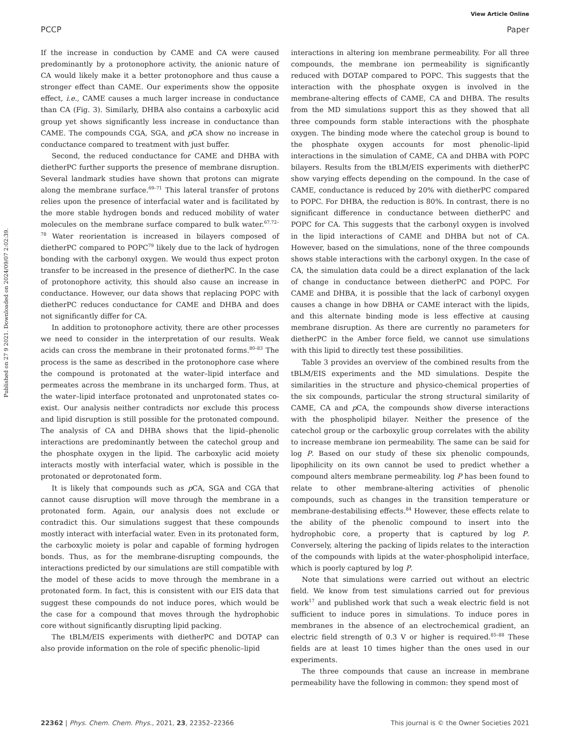View Article Online
PCCP Paper
Published on 27 9 2021. Downloaded on 2024/09/07 2:02:39.
If the increase in conduction by CAME and CA were caused predominantly by a protonophore activity, the anionic nature of CA would likely make it a better protonophore and thus cause a stronger effect than CAME. Our experiments show the opposite effect, i.e., CAME causes a much larger increase in conductance than CA (Fig. 3). Similarly, DHBA also contains a carboxylic acid group yet shows significantly less increase in conductance than CAME. The compounds CGA, SGA, and p CA show no increase in conductance compared to treatment with just buffer.
Second, the reduced conductance for CAME and DHBA with dietherPC further supports the presence of membrane disruption. Several landmark studies have shown that protons can migrate along the membrane surface.<sup>69–71</sup> This lateral transfer of protons relies upon the presence of interfacial water and is facilitated by the more stable hydrogen bonds and reduced mobility of water molecules on the membrane surface compared to bulk water.<sup>67,72–78</sup> Water reorientation is increased in bilayers composed of dietherPC compared to POPC<sup>79</sup> likely due to the lack of hydrogen bonding with the carbonyl oxygen. We would thus expect proton transfer to be increased in the presence of dietherPC. In the case of protonophore activity, this should also cause an increase in conductance. However, our data shows that replacing POPC with dietherPC reduces conductance for CAME and DHBA and does not significantly differ for CA.
In addition to protonophore activity, there are other processes we need to consider in the interpretation of our results. Weak acids can cross the membrane in their protonated forms.<sup>80–83</sup> The process is the same as described in the protonophore case where the compound is protonated at the water–lipid interface and permeates across the membrane in its uncharged form. Thus, at the water–lipid interface protonated and unprotonated states co-exist. Our analysis neither contradicts nor exclude this process and lipid disruption is still possible for the protonated compound. The analysis of CA and DHBA shows that the lipid–phenolic interactions are predominantly between the catechol group and the phosphate oxygen in the lipid. The carboxylic acid moiety interacts mostly with interfacial water, which is possible in the protonated or deprotonated form.
It is likely that compounds such as p CA, SGA and CGA that cannot cause disruption will move through the membrane in a protonated form. Again, our analysis does not exclude or contradict this. Our simulations suggest that these compounds mostly interact with interfacial water. Even in its protonated form, the carboxylic moiety is polar and capable of forming hydrogen bonds. Thus, as for the membrane-disrupting compounds, the interactions predicted by our simulations are still compatible with the model of these acids to move through the membrane in a protonated form. In fact, this is consistent with our EIS data that suggest these compounds do not induce pores, which would be the case for a compound that moves through the hydrophobic core without significantly disrupting lipid packing.
The tBLM/EIS experiments with dietherPC and DOTAP can also provide information on the role of specific phenolic–lipid
interactions in altering ion membrane permeability. For all three compounds, the membrane ion permeability is significantly reduced with DOTAP compared to POPC. This suggests that the interaction with the phosphate oxygen is involved in the membrane-altering effects of CAME, CA and DHBA. The results from the MD simulations support this as they showed that all three compounds form stable interactions with the phosphate oxygen. The binding mode where the catechol group is bound to the phosphate oxygen accounts for most phenolic–lipid interactions in the simulation of CAME, CA and DHBA with POPC bilayers. Results from the tBLM/EIS experiments with dietherPC show varying effects depending on the compound. In the case of CAME, conductance is reduced by 20% with dietherPC compared to POPC. For DHBA, the reduction is 80%. In contrast, there is no significant difference in conductance between dietherPC and POPC for CA. This suggests that the carbonyl oxygen is involved in the lipid interactions of CAME and DHBA but not of CA. However, based on the simulations, none of the three compounds shows stable interactions with the carbonyl oxygen. In the case of CA, the simulation data could be a direct explanation of the lack of change in conductance between dietherPC and POPC. For CAME and DHBA, it is possible that the lack of carbonyl oxygen causes a change in how DBHA or CAME interact with the lipids, and this alternate binding mode is less effective at causing membrane disruption. As there are currently no parameters for dietherPC in the Amber force field, we cannot use simulations with this lipid to directly test these possibilities.
Table 3 provides an overview of the combined results from the tBLM/EIS experiments and the MD simulations. Despite the similarities in the structure and physico-chemical properties of the six compounds, particular the strong structural similarity of CAME, CA and p CA, the compounds show diverse interactions with the phospholipid bilayer. Neither the presence of the catechol group or the carboxylic group correlates with the ability to increase membrane ion permeability. The same can be said for log P. Based on our study of these six phenolic compounds, lipophilicity on its own cannot be used to predict whether a compound alters membrane permeability. log P has been found to relate to other membrane-altering activities of phenolic compounds, such as changes in the transition temperature or membrane-destabilising effects.<sup>84</sup> However, these effects relate to the ability of the phenolic compound to insert into the hydrophobic core, a property that is captured by log P. Conversely, altering the packing of lipids relates to the interaction of the compounds with lipids at the water-phospholipid interface, which is poorly captured by log P.
Note that simulations were carried out without an electric field. We know from test simulations carried out for previous work<sup>17</sup> and published work that such a weak electric field is not sufficient to induce pores in simulations. To induce pores in membranes in the absence of an electrochemical gradient, an electric field strength of 0.3 V or higher is required.<sup>85–88</sup> These fields are at least 10 times higher than the ones used in our experiments.
The three compounds that cause an increase in membrane permeability have the following in common: they spend most of
22362 | Phys. Chem. Chem. Phys., 2021, 23, 22352–22366 This journal is © the Owner Societies 2021